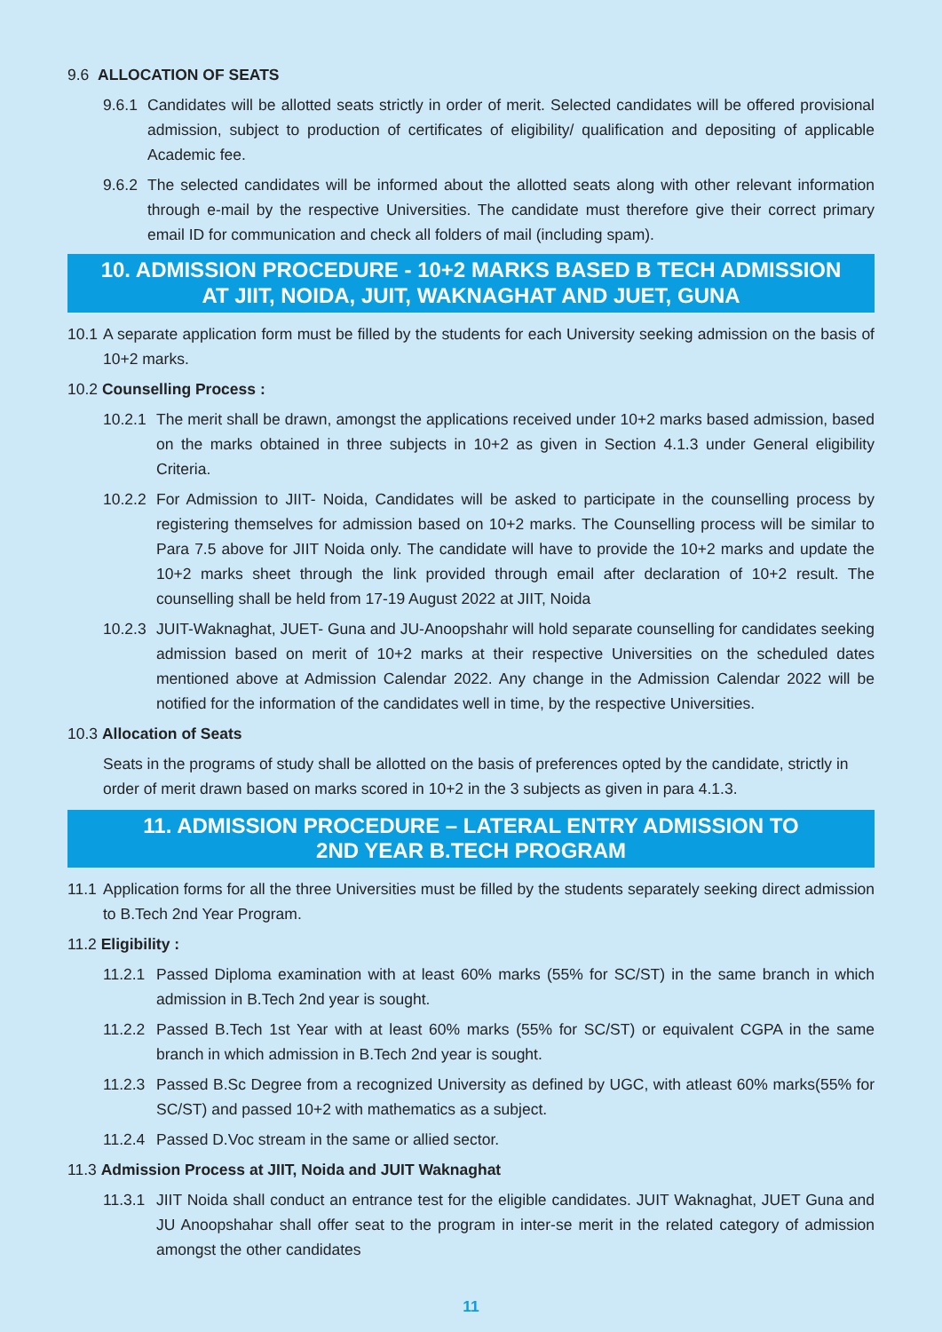9.6 ALLOCATION OF SEATS
9.6.1 Candidates will be allotted seats strictly in order of merit. Selected candidates will be offered provisional admission, subject to production of certificates of eligibility/ qualification and depositing of applicable Academic fee.
9.6.2 The selected candidates will be informed about the allotted seats along with other relevant information through e-mail by the respective Universities. The candidate must therefore give their correct primary email ID for communication and check all folders of mail (including spam).
10. ADMISSION PROCEDURE - 10+2 MARKS BASED B TECH ADMISSION
AT JIIT, NOIDA, JUIT, WAKNAGHAT AND JUET, GUNA
10.1 A separate application form must be filled by the students for each University seeking admission on the basis of 10+2 marks.
10.2 Counselling Process :
10.2.1 The merit shall be drawn, amongst the applications received under 10+2 marks based admission, based on the marks obtained in three subjects in 10+2 as given in Section 4.1.3 under General eligibility Criteria.
10.2.2 For Admission to JIIT- Noida, Candidates will be asked to participate in the counselling process by registering themselves for admission based on 10+2 marks. The Counselling process will be similar to Para 7.5 above for JIIT Noida only. The candidate will have to provide the 10+2 marks and update the 10+2 marks sheet through the link provided through email after declaration of 10+2 result. The counselling shall be held from 17-19 August 2022 at JIIT, Noida
10.2.3 JUIT-Waknaghat, JUET- Guna and JU-Anoopshahr will hold separate counselling for candidates seeking admission based on merit of 10+2 marks at their respective Universities on the scheduled dates mentioned above at Admission Calendar 2022. Any change in the Admission Calendar 2022 will be notified for the information of the candidates well in time, by the respective Universities.
10.3 Allocation of Seats
Seats in the programs of study shall be allotted on the basis of preferences opted by the candidate, strictly in order of merit drawn based on marks scored in 10+2 in the 3 subjects as given in para 4.1.3.
11. ADMISSION PROCEDURE – LATERAL ENTRY ADMISSION TO
2ND YEAR B.TECH PROGRAM
11.1 Application forms for all the three Universities must be filled by the students separately seeking direct admission to B.Tech 2nd Year Program.
11.2 Eligibility :
11.2.1 Passed Diploma examination with at least 60% marks (55% for SC/ST) in the same branch in which admission in B.Tech 2nd year is sought.
11.2.2 Passed B.Tech 1st Year with at least 60% marks (55% for SC/ST) or equivalent CGPA in the same branch in which admission in B.Tech 2nd year is sought.
11.2.3 Passed B.Sc Degree from a recognized University as defined by UGC, with atleast 60% marks(55% for SC/ST) and passed 10+2 with mathematics as a subject.
11.2.4 Passed D.Voc stream in the same or allied sector.
11.3 Admission Process at JIIT, Noida and JUIT Waknaghat
11.3.1 JIIT Noida shall conduct an entrance test for the eligible candidates. JUIT Waknaghat, JUET Guna and JU Anoopshahar shall offer seat to the program in inter-se merit in the related category of admission amongst the other candidates
11